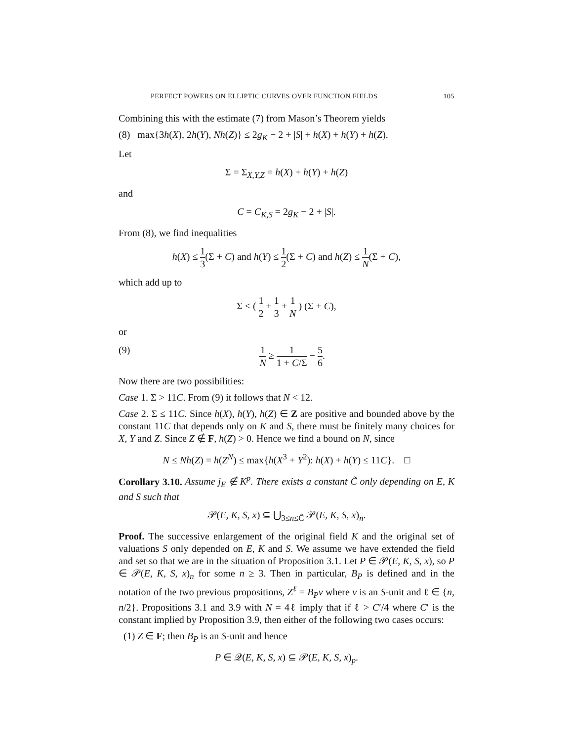PERFECT POWERS ON ELLIPTIC CURVES OVER FUNCTION FIELDS 105
Combining this with the estimate (7) from Mason’s Theorem yields
(8) max{3h(X), 2h(Y), Nh(Z)} ≤ 2g<sub>K</sub> − 2 + |S| + h(X) + h(Y) + h(Z).
Let
Σ = Σ<sub>X,Y,Z</sub> = h(X) + h(Y) + h(Z)
and
C = C<sub>K,S</sub> = 2g<sub>K</sub> − 2 + |S|.
From (8), we find inequalities
h(X) ≤ 1 3(Σ + C) and h(Y) ≤ 1 2(Σ + C) and h(Z) ≤ 1 N(Σ + C),
which add up to
Σ ≤ ( 1 2 + 1 3 + 1 N ) (Σ + C),
or
(9) 1 N ≥ 1 1 + C/Σ − 5 6.
Now there are two possibilities:
Case 1. Σ > 11C. From (9) it follows that N < 12.
Case 2. Σ ≤ 11C. Since h(X), h(Y), h(Z) ∈ Z are positive and bounded above by the constant 11C that depends only on K and S, there must be finitely many choices for X, Y and Z. Since Z ∉ F, h(Z) > 0. Hence we find a bound on N, since
N ≤ Nh(Z) = h(Z<sup>N</sup>) ≤ max{h(X<sup>3</sup> + Y<sup>2</sup>): h(X) + h(Y) ≤ 11C}. □
Corollary 3.10. Assume j<sub>E</sub> ∉ K<sup>p</sup>. There exists a constant C̃ only depending on E, K and S such that
𝒫(E, K, S, x) ⊆ ⋃<sub>3≤n≤C̃</sub> 𝒫(E, K, S, x)<sub>n</sub>.
Proof. The successive enlargement of the original field K and the original set of valuations S only depended on E, K and S. We assume we have extended the field and set so that we are in the situation of Proposition 3.1. Let P ∈ 𝒫(E, K, S, x), so P ∈ 𝒫(E, K, S, x)<sub>n</sub> for some n ≥ 3. Then in particular, B<sub>P</sub> is defined and in the notation of the two previous propositions, Z<sup>ℓ</sup> = B<sub>P</sub>v where v is an S-unit and ℓ ∈ {n, n/2}. Propositions 3.1 and 3.9 with N = 4ℓ imply that if ℓ > C′/4 where C′ is the constant implied by Proposition 3.9, then either of the following two cases occurs:
(1) Z ∈ F; then B<sub>P</sub> is an S-unit and hence
P ∈ 𝒬(E, K, S, x) ⊆ 𝒫(E, K, S, x)<sub>p</sub>.